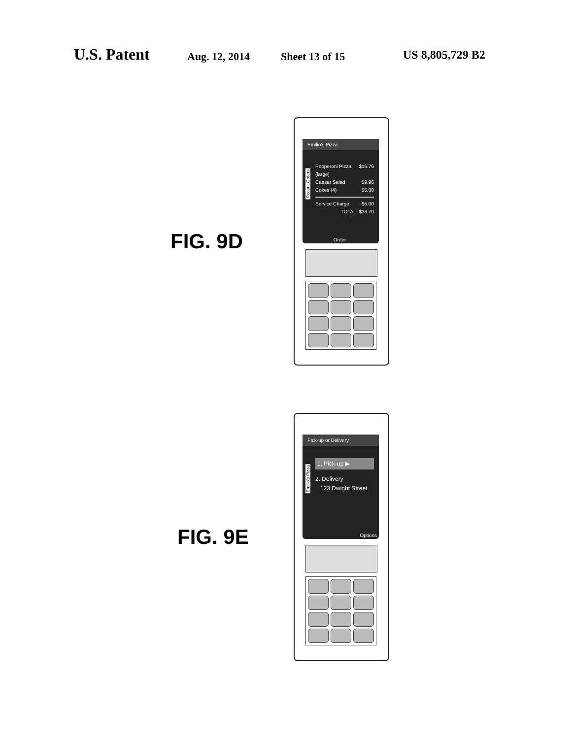U.S. Patent Aug. 12, 2014 Sheet 13 of 15 US 8,805,729 B2
FIG. 9D
Emilio's Pizza
Recent Orders
Pepperoni Pizza
(large) $16.76
Caesar Salad $9.96
Cokes (4) $5.00
Service Charge $5.00
TOTAL: $36.70
Order
FIG. 9E
Pick-up or Delivery
Emilio's Pizza
1. Pick-up ▶
2. Delivery
123 Dwight Street
Options